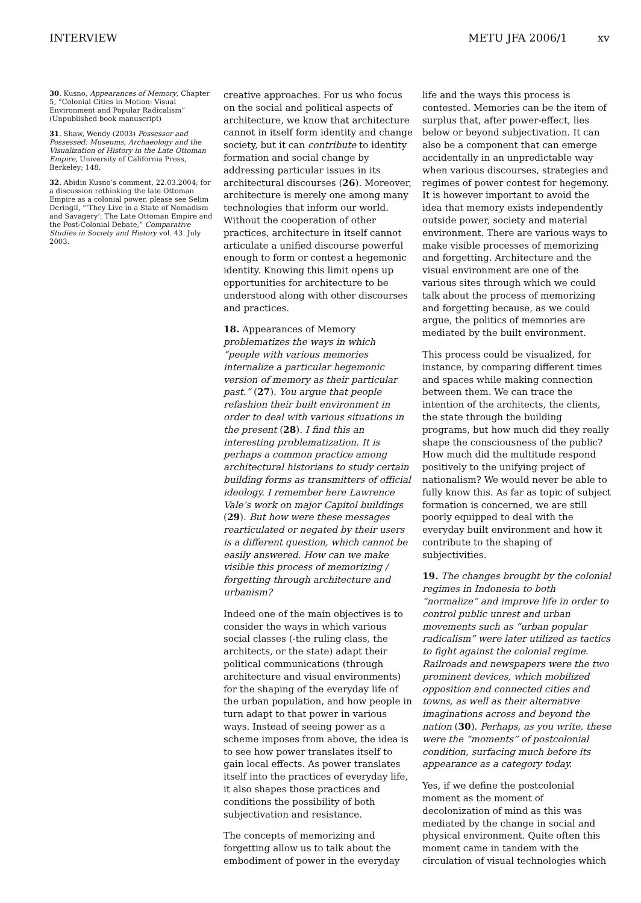INTERVIEW METU JFA 2006/1 xv
30. Kusno, Appearances of Memory, Chapter 5, “Colonial Cities in Motion: Visual Environment and Popular Radicalism” (Unpublished book manuscript)
31. Shaw, Wendy (2003) Possessor and Possessed: Museums, Archaeology and the Visualization of History in the Late Ottoman Empire, University of California Press, Berkeley; 148.
32. Abidin Kusno’s comment, 22.03.2004; for a discussion rethinking the late Ottoman Empire as a colonial power, please see Selim Deringil, “‘They Live in a State of Nomadism and Savagery’: The Late Ottoman Empire and the Post-Colonial Debate,” Comparative Studies in Society and History vol. 43. July 2003.
creative approaches. For us who focus on the social and political aspects of architecture, we know that architecture cannot in itself form identity and change society, but it can contribute to identity formation and social change by addressing particular issues in its architectural discourses (26). Moreover, architecture is merely one among many technologies that inform our world. Without the cooperation of other practices, architecture in itself cannot articulate a unified discourse powerful enough to form or contest a hegemonic identity. Knowing this limit opens up opportunities for architecture to be understood along with other discourses and practices.
18. Appearances of Memory problematizes the ways in which “people with various memories internalize a particular hegemonic version of memory as their particular past.” (27). You argue that people refashion their built environment in order to deal with various situations in the present (28). I find this an interesting problematization. It is perhaps a common practice among architectural historians to study certain building forms as transmitters of official ideology. I remember here Lawrence Vale’s work on major Capitol buildings (29). But how were these messages rearticulated or negated by their users is a different question, which cannot be easily answered. How can we make visible this process of memorizing / forgetting through architecture and urbanism?
Indeed one of the main objectives is to consider the ways in which various social classes (-the ruling class, the architects, or the state) adapt their political communications (through architecture and visual environments) for the shaping of the everyday life of the urban population, and how people in turn adapt to that power in various ways. Instead of seeing power as a scheme imposes from above, the idea is to see how power translates itself to gain local effects. As power translates itself into the practices of everyday life, it also shapes those practices and conditions the possibility of both subjectivation and resistance.
The concepts of memorizing and forgetting allow us to talk about the embodiment of power in the everyday
life and the ways this process is contested. Memories can be the item of surplus that, after power-effect, lies below or beyond subjectivation. It can also be a component that can emerge accidentally in an unpredictable way when various discourses, strategies and regimes of power contest for hegemony. It is however important to avoid the idea that memory exists independently outside power, society and material environment. There are various ways to make visible processes of memorizing and forgetting. Architecture and the visual environment are one of the various sites through which we could talk about the process of memorizing and forgetting because, as we could argue, the politics of memories are mediated by the built environment.
This process could be visualized, for instance, by comparing different times and spaces while making connection between them. We can trace the intention of the architects, the clients, the state through the building programs, but how much did they really shape the consciousness of the public? How much did the multitude respond positively to the unifying project of nationalism? We would never be able to fully know this. As far as topic of subject formation is concerned, we are still poorly equipped to deal with the everyday built environment and how it contribute to the shaping of subjectivities.
19. The changes brought by the colonial regimes in Indonesia to both “normalize” and improve life in order to control public unrest and urban movements such as “urban popular radicalism” were later utilized as tactics to fight against the colonial regime. Railroads and newspapers were the two prominent devices, which mobilized opposition and connected cities and towns, as well as their alternative imaginations across and beyond the nation (30). Perhaps, as you write, these were the “moments” of postcolonial condition, surfacing much before its appearance as a category today.
Yes, if we define the postcolonial moment as the moment of decolonization of mind as this was mediated by the change in social and physical environment. Quite often this moment came in tandem with the circulation of visual technologies which